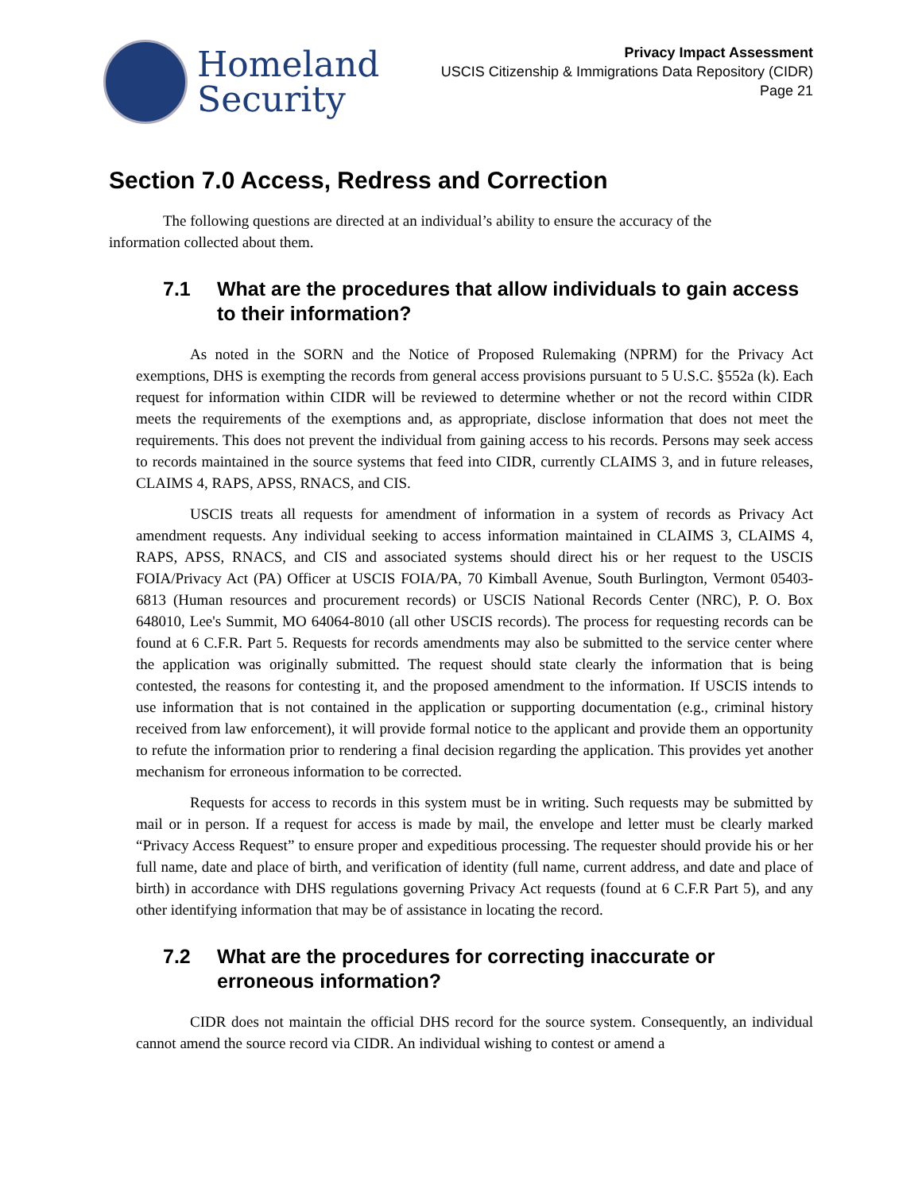Homeland
Security
Privacy Impact Assessment
USCIS Citizenship & Immigrations Data Repository (CIDR)
Page 21
Section 7.0 Access, Redress and Correction
The following questions are directed at an individual’s ability to ensure the accuracy of the information collected about them.
7.1 What are the procedures that allow individuals to gain access to their information?
As noted in the SORN and the Notice of Proposed Rulemaking (NPRM) for the Privacy Act exemptions, DHS is exempting the records from general access provisions pursuant to 5 U.S.C. §552a (k). Each request for information within CIDR will be reviewed to determine whether or not the record within CIDR meets the requirements of the exemptions and, as appropriate, disclose information that does not meet the requirements. This does not prevent the individual from gaining access to his records. Persons may seek access to records maintained in the source systems that feed into CIDR, currently CLAIMS 3, and in future releases, CLAIMS 4, RAPS, APSS, RNACS, and CIS.
USCIS treats all requests for amendment of information in a system of records as Privacy Act amendment requests. Any individual seeking to access information maintained in CLAIMS 3, CLAIMS 4, RAPS, APSS, RNACS, and CIS and associated systems should direct his or her request to the USCIS FOIA/Privacy Act (PA) Officer at USCIS FOIA/PA, 70 Kimball Avenue, South Burlington, Vermont 05403-6813 (Human resources and procurement records) or USCIS National Records Center (NRC), P. O. Box 648010, Lee's Summit, MO 64064-8010 (all other USCIS records). The process for requesting records can be found at 6 C.F.R. Part 5. Requests for records amendments may also be submitted to the service center where the application was originally submitted. The request should state clearly the information that is being contested, the reasons for contesting it, and the proposed amendment to the information. If USCIS intends to use information that is not contained in the application or supporting documentation (e.g., criminal history received from law enforcement), it will provide formal notice to the applicant and provide them an opportunity to refute the information prior to rendering a final decision regarding the application. This provides yet another mechanism for erroneous information to be corrected.
Requests for access to records in this system must be in writing. Such requests may be submitted by mail or in person. If a request for access is made by mail, the envelope and letter must be clearly marked “Privacy Access Request” to ensure proper and expeditious processing. The requester should provide his or her full name, date and place of birth, and verification of identity (full name, current address, and date and place of birth) in accordance with DHS regulations governing Privacy Act requests (found at 6 C.F.R Part 5), and any other identifying information that may be of assistance in locating the record.
7.2 What are the procedures for correcting inaccurate or erroneous information?
CIDR does not maintain the official DHS record for the source system. Consequently, an individual cannot amend the source record via CIDR. An individual wishing to contest or amend a